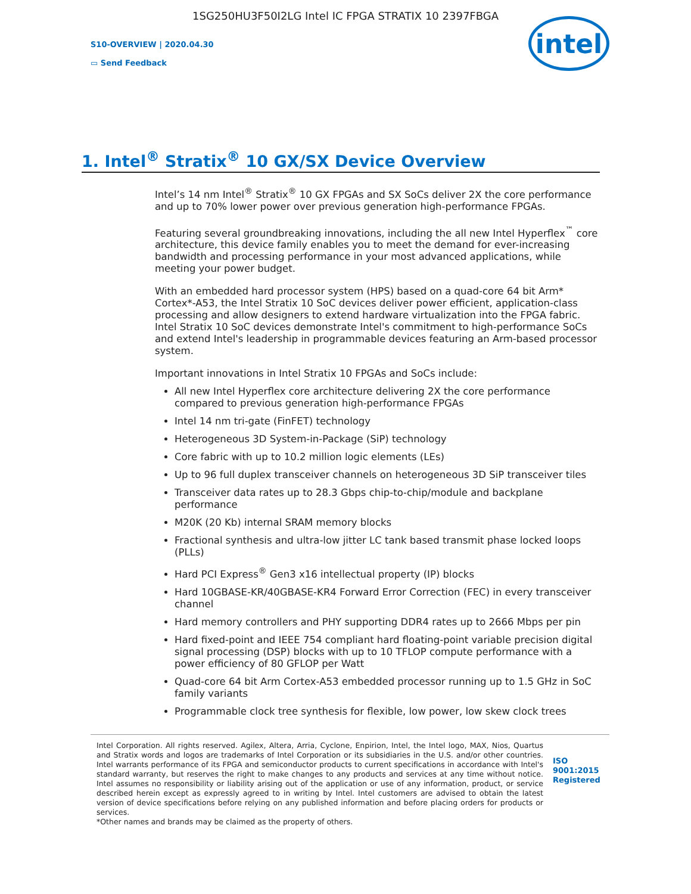1SG250HU3F50I2LG Intel IC FPGA STRATIX 10 2397FBGA
S10-OVERVIEW | 2020.04.30
▭ Send Feedback
intel
1. Intel<sup>®</sup> Stratix<sup>®</sup> 10 GX/SX Device Overview
Intel’s 14 nm Intel<sup>®</sup> Stratix<sup>®</sup> 10 GX FPGAs and SX SoCs deliver 2X the core performance and up to 70% lower power over previous generation high-performance FPGAs.
Featuring several groundbreaking innovations, including the all new Intel Hyperflex<sup>™</sup> core architecture, this device family enables you to meet the demand for ever-increasing bandwidth and processing performance in your most advanced applications, while meeting your power budget.
With an embedded hard processor system (HPS) based on a quad-core 64 bit Arm* Cortex*-A53, the Intel Stratix 10 SoC devices deliver power efficient, application-class processing and allow designers to extend hardware virtualization into the FPGA fabric. Intel Stratix 10 SoC devices demonstrate Intel's commitment to high-performance SoCs and extend Intel's leadership in programmable devices featuring an Arm-based processor system.
Important innovations in Intel Stratix 10 FPGAs and SoCs include:
All new Intel Hyperflex core architecture delivering 2X the core performance compared to previous generation high-performance FPGAs
Intel 14 nm tri-gate (FinFET) technology
Heterogeneous 3D System-in-Package (SiP) technology
Core fabric with up to 10.2 million logic elements (LEs)
Up to 96 full duplex transceiver channels on heterogeneous 3D SiP transceiver tiles
Transceiver data rates up to 28.3 Gbps chip-to-chip/module and backplane performance
M20K (20 Kb) internal SRAM memory blocks
Fractional synthesis and ultra-low jitter LC tank based transmit phase locked loops (PLLs)
Hard PCI Express<sup>®</sup> Gen3 x16 intellectual property (IP) blocks
Hard 10GBASE-KR/40GBASE-KR4 Forward Error Correction (FEC) in every transceiver channel
Hard memory controllers and PHY supporting DDR4 rates up to 2666 Mbps per pin
Hard fixed-point and IEEE 754 compliant hard floating-point variable precision digital signal processing (DSP) blocks with up to 10 TFLOP compute performance with a power efficiency of 80 GFLOP per Watt
Quad-core 64 bit Arm Cortex-A53 embedded processor running up to 1.5 GHz in SoC family variants
Programmable clock tree synthesis for flexible, low power, low skew clock trees
Intel Corporation. All rights reserved. Agilex, Altera, Arria, Cyclone, Enpirion, Intel, the Intel logo, MAX, Nios, Quartus and Stratix words and logos are trademarks of Intel Corporation or its subsidiaries in the U.S. and/or other countries. Intel warrants performance of its FPGA and semiconductor products to current specifications in accordance with Intel's standard warranty, but reserves the right to make changes to any products and services at any time without notice. Intel assumes no responsibility or liability arising out of the application or use of any information, product, or service described herein except as expressly agreed to in writing by Intel. Intel customers are advised to obtain the latest version of device specifications before relying on any published information and before placing orders for products or services.
*Other names and brands may be claimed as the property of others.
ISO 9001:2015 Registered